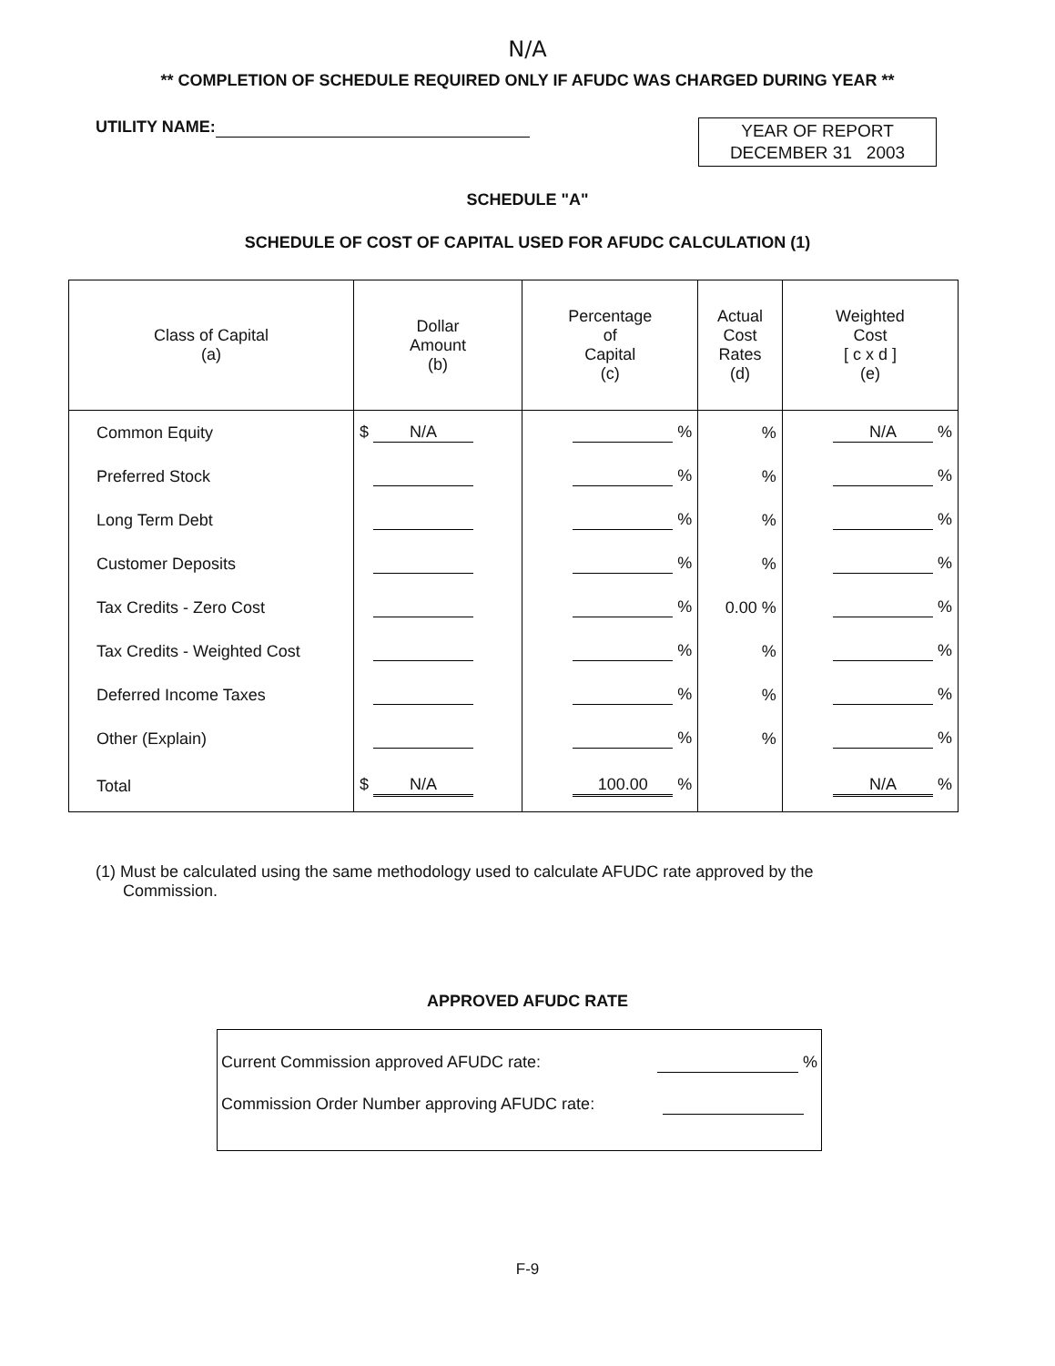N/A
** COMPLETION OF SCHEDULE REQUIRED ONLY IF AFUDC WAS CHARGED DURING YEAR **
UTILITY NAME:
YEAR OF REPORT
DECEMBER 31 2003
SCHEDULE "A"
SCHEDULE OF COST OF CAPITAL USED FOR AFUDC CALCULATION (1)
| Class of Capital (a) | Dollar Amount (b) | Percentage of Capital (c) | Actual Cost Rates (d) | Weighted Cost [ c x d ] (e) |
| --- | --- | --- | --- | --- |
| Common Equity | $ N/A | % | % | N/A % |
| Preferred Stock | | % | % | % |
| Long Term Debt | | % | % | % |
| Customer Deposits | | % | % | % |
| Tax Credits - Zero Cost | | % | 0.00 % | % |
| Tax Credits - Weighted Cost | | % | % | % |
| Deferred Income Taxes | | % | % | % |
| Other (Explain) | | % | % | % |
| Total | $ N/A | 100.00 % | | N/A % |
(1) Must be calculated using the same methodology used to calculate AFUDC rate approved by the
Commission.
APPROVED AFUDC RATE
Current Commission approved AFUDC rate: %
Commission Order Number approving AFUDC rate:
F-9